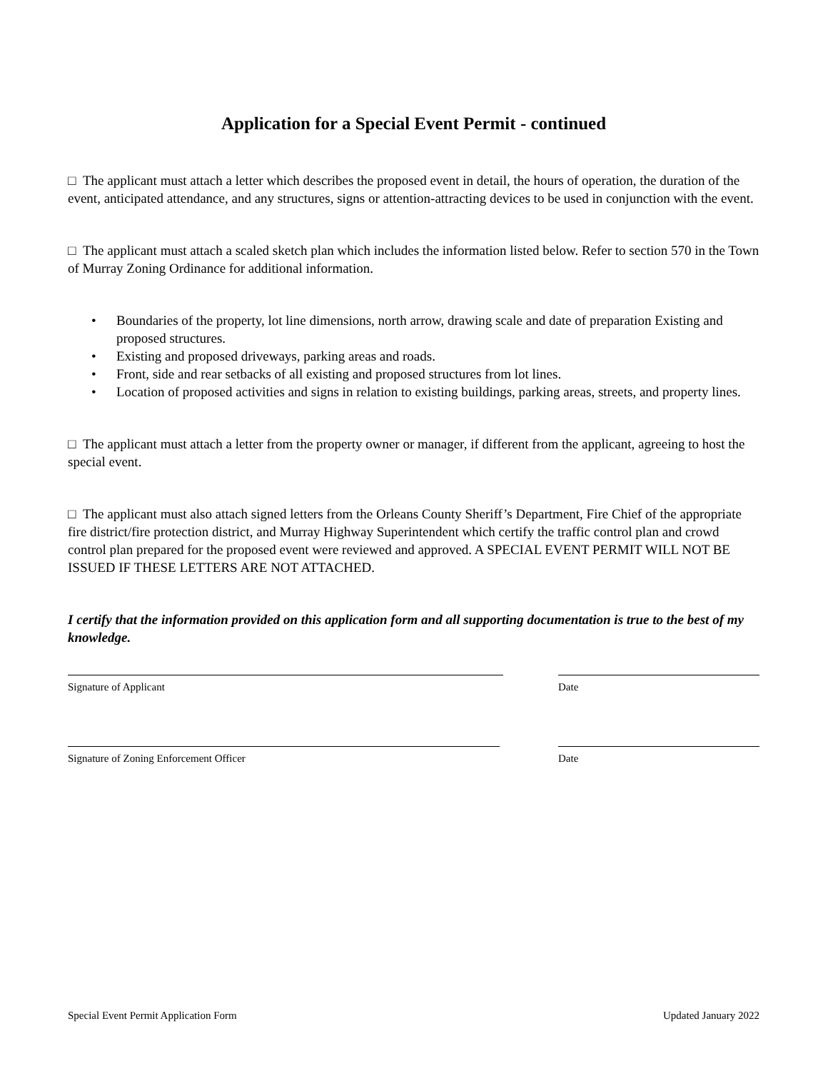Application for a Special Event Permit - continued
□ The applicant must attach a letter which describes the proposed event in detail, the hours of operation, the duration of the event, anticipated attendance, and any structures, signs or attention-attracting devices to be used in conjunction with the event.
□ The applicant must attach a scaled sketch plan which includes the information listed below. Refer to section 570 in the Town of Murray Zoning Ordinance for additional information.
• Boundaries of the property, lot line dimensions, north arrow, drawing scale and date of preparation Existing and proposed structures.
• Existing and proposed driveways, parking areas and roads.
• Front, side and rear setbacks of all existing and proposed structures from lot lines.
• Location of proposed activities and signs in relation to existing buildings, parking areas, streets, and property lines.
□ The applicant must attach a letter from the property owner or manager, if different from the applicant, agreeing to host the special event.
□ The applicant must also attach signed letters from the Orleans County Sheriff’s Department, Fire Chief of the appropriate fire district/fire protection district, and Murray Highway Superintendent which certify the traffic control plan and crowd control plan prepared for the proposed event were reviewed and approved. A SPECIAL EVENT PERMIT WILL NOT BE ISSUED IF THESE LETTERS ARE NOT ATTACHED.
I certify that the information provided on this application form and all supporting documentation is true to the best of my knowledge.
Signature of Applicant Date
Signature of Zoning Enforcement Officer Date
Special Event Permit Application Form Updated January 2022